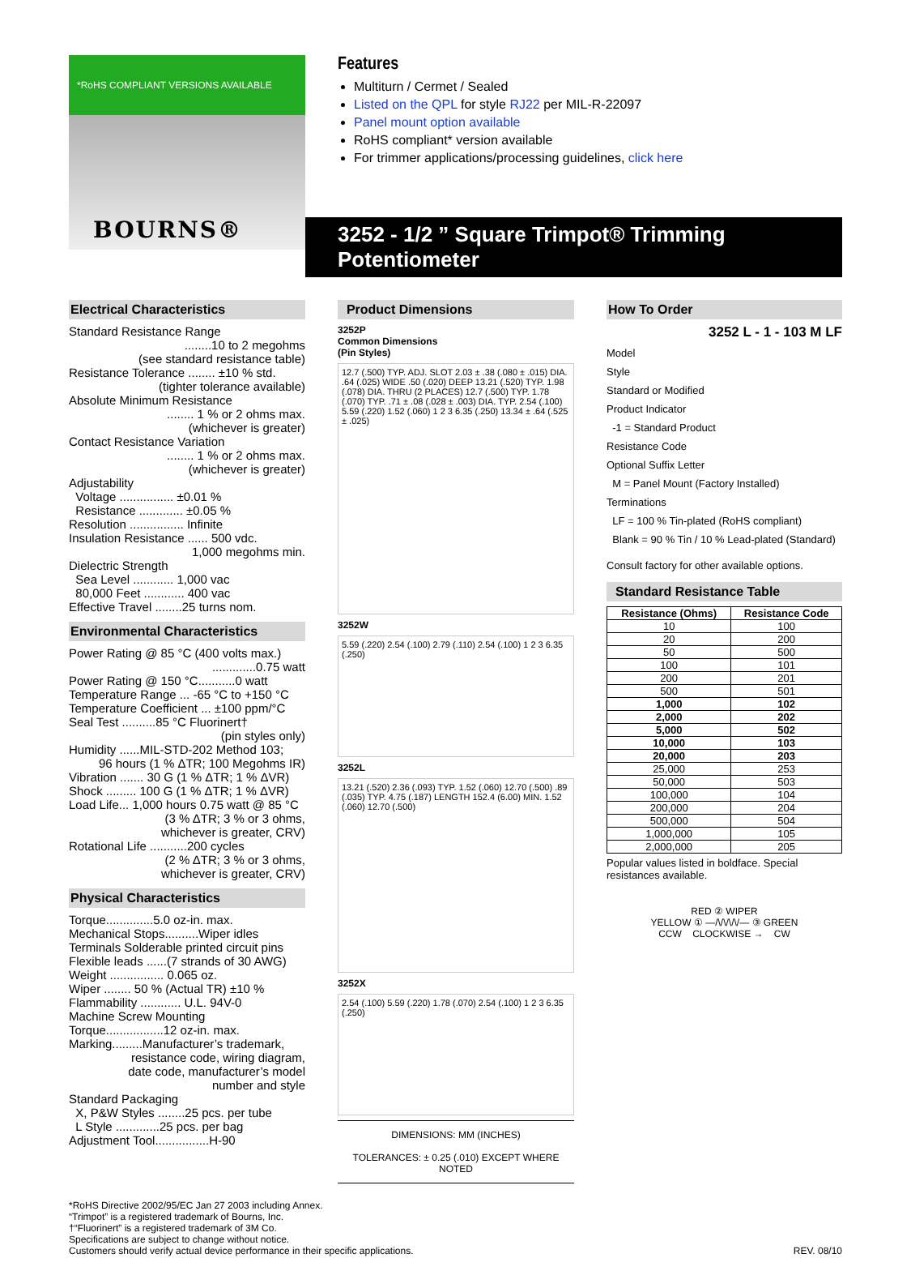*RoHS COMPLIANT VERSIONS AVAILABLE
BOURNS®
Features
Multiturn / Cermet / Sealed
Listed on the QPL for style RJ22 per MIL-R-22097
Panel mount option available
RoHS compliant* version available
For trimmer applications/processing guidelines, click here
3252 - 1/2 ” Square Trimpot® Trimming Potentiometer
Electrical Characteristics
Standard Resistance Range
........10 to 2 megohms
(see standard resistance table)
Resistance Tolerance ........ ±10 % std.
(tighter tolerance available)
Absolute Minimum Resistance
........ 1 % or 2 ohms max.
(whichever is greater)
Contact Resistance Variation
........ 1 % or 2 ohms max.
(whichever is greater)
Adjustability
Voltage ................ ±0.01 %
Resistance ............. ±0.05 %
Resolution ................ Infinite
Insulation Resistance ...... 500 vdc.
1,000 megohms min.
Dielectric Strength
Sea Level ............ 1,000 vac
80,000 Feet ............ 400 vac
Effective Travel ........25 turns nom.
Environmental Characteristics
Power Rating @ 85 °C (400 volts max.)
.............0.75 watt
Power Rating @ 150 °C...........0 watt
Temperature Range ... -65 °C to +150 °C
Temperature Coefficient ... ±100 ppm/°C
Seal Test ..........85 °C Fluorinert†
(pin styles only)
Humidity ......MIL-STD-202 Method 103;
96 hours (1 % ΔTR; 100 Megohms IR)
Vibration ....... 30 G (1 % ΔTR; 1 % ΔVR)
Shock ......... 100 G (1 % ΔTR; 1 % ΔVR)
Load Life... 1,000 hours 0.75 watt @ 85 °C
(3 % ΔTR; 3 % or 3 ohms,
whichever is greater, CRV)
Rotational Life ...........200 cycles
(2 % ΔTR; 3 % or 3 ohms,
whichever is greater, CRV)
Physical Characteristics
Torque..............5.0 oz-in. max.
Mechanical Stops..........Wiper idles
Terminals Solderable printed circuit pins
Flexible leads ......(7 strands of 30 AWG)
Weight ................ 0.065 oz.
Wiper ........ 50 % (Actual TR) ±10 %
Flammability ............ U.L. 94V-0
Machine Screw Mounting
Torque.................12 oz-in. max.
Marking.........Manufacturer’s trademark,
resistance code, wiring diagram,
date code, manufacturer’s model
number and style
Standard Packaging
X, P&W Styles ........25 pcs. per tube
L Style .............25 pcs. per bag
Adjustment Tool................H-90
Product Dimensions
3252P
Common Dimensions
(Pin Styles)
12.7 (.500) TYP. ADJ. SLOT 2.03 ± .38 (.080 ± .015) DIA. .64 (.025) WIDE .50 (.020) DEEP 13.21 (.520) TYP. 1.98 (.078) DIA. THRU (2 PLACES) 12.7 (.500) TYP. 1.78 (.070) TYP. .71 ± .08 (.028 ± .003) DIA. TYP. 2.54 (.100) 5.59 (.220) 1.52 (.060) 1 2 3 6.35 (.250) 13.34 ± .64 (.525 ± .025)
3252W
5.59 (.220) 2.54 (.100) 2.79 (.110) 2.54 (.100) 1 2 3 6.35 (.250)
3252L
13.21 (.520) 2.36 (.093) TYP. 1.52 (.060) 12.70 (.500) .89 (.035) TYP. 4.75 (.187) LENGTH 152.4 (6.00) MIN. 1.52 (.060) 12.70 (.500)
3252X
2.54 (.100) 5.59 (.220) 1.78 (.070) 2.54 (.100) 1 2 3 6.35 (.250)
DIMENSIONS: MM (INCHES)
TOLERANCES: ± 0.25 (.010) EXCEPT WHERE NOTED
How To Order
3252 L - 1 - 103 M LF
Model
Style
Standard or Modified
Product Indicator
-1 = Standard Product
Resistance Code
Optional Suffix Letter
M = Panel Mount (Factory Installed)
Terminations
LF = 100 % Tin-plated (RoHS compliant)
Blank = 90 % Tin / 10 % Lead-plated (Standard)
Consult factory for other available options.
Standard Resistance Table
| Resistance (Ohms) | Resistance Code |
| --- | --- |
| 10 | 100 |
| 20 | 200 |
| 50 | 500 |
| 100 | 101 |
| 200 | 201 |
| 500 | 501 |
| 1,000 | 102 |
| 2,000 | 202 |
| 5,000 | 502 |
| 10,000 | 103 |
| 20,000 | 203 |
| 25,000 | 253 |
| 50,000 | 503 |
| 100,000 | 104 |
| 200,000 | 204 |
| 500,000 | 504 |
| 1,000,000 | 105 |
| 2,000,000 | 205 |
Popular values listed in boldface. Special resistances available.
RED ② WIPER
YELLOW ① —/\/\/\/\/— ③ GREEN
CCW CLOCKWISE → CW
*RoHS Directive 2002/95/EC Jan 27 2003 including Annex.
“Trimpot” is a registered trademark of Bourns, Inc.
†“Fluorinert” is a registered trademark of 3M Co.
Specifications are subject to change without notice.
Customers should verify actual device performance in their specific applications.
REV. 08/10